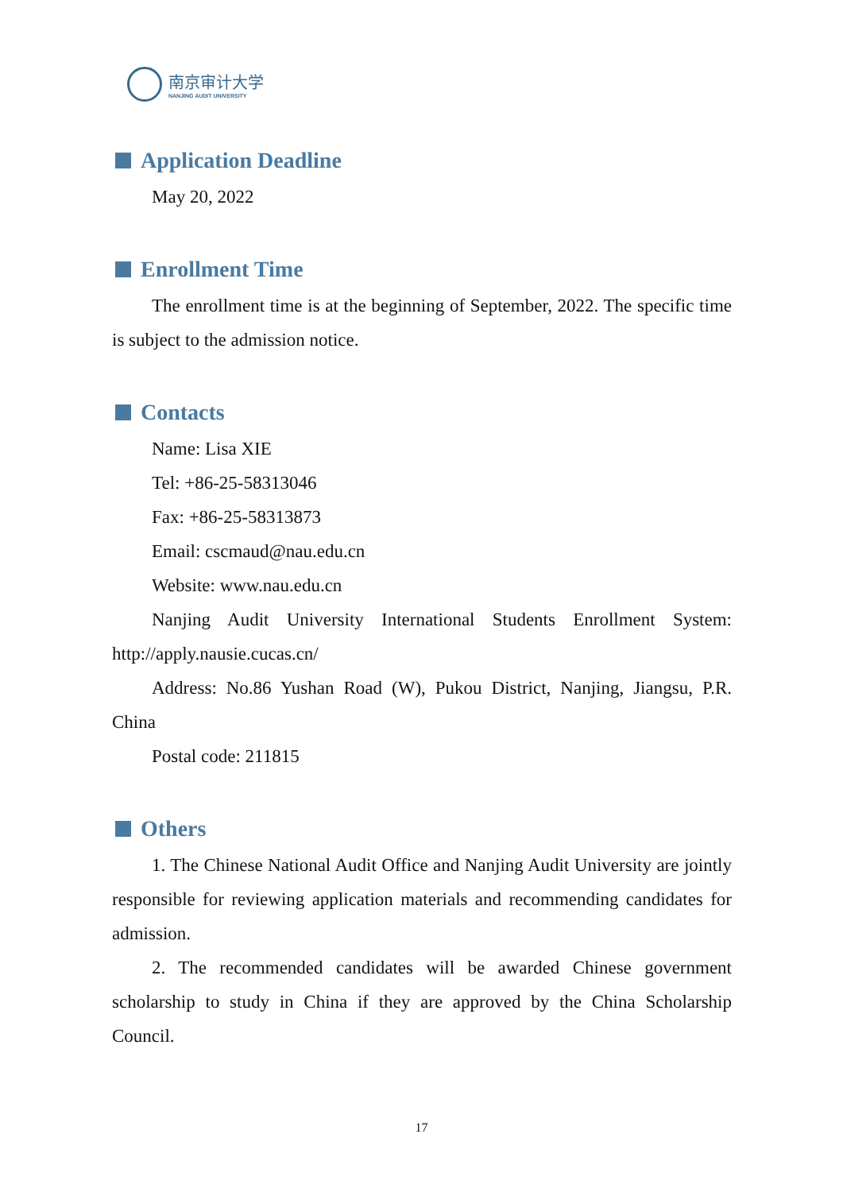南京审计大学
NANJING AUDIT UNIVERSITY
Application Deadline
May 20, 2022
Enrollment Time
The enrollment time is at the beginning of September, 2022. The specific time is subject to the admission notice.
Contacts
Name: Lisa XIE
Tel: +86-25-58313046
Fax: +86-25-58313873
Email: cscmaud@nau.edu.cn
Website: www.nau.edu.cn
Nanjing Audit University International Students Enrollment System: http://apply.nausie.cucas.cn/
Address: No.86 Yushan Road (W), Pukou District, Nanjing, Jiangsu, P.R. China
Postal code: 211815
Others
1. The Chinese National Audit Office and Nanjing Audit University are jointly responsible for reviewing application materials and recommending candidates for admission.
2. The recommended candidates will be awarded Chinese government scholarship to study in China if they are approved by the China Scholarship Council.
17